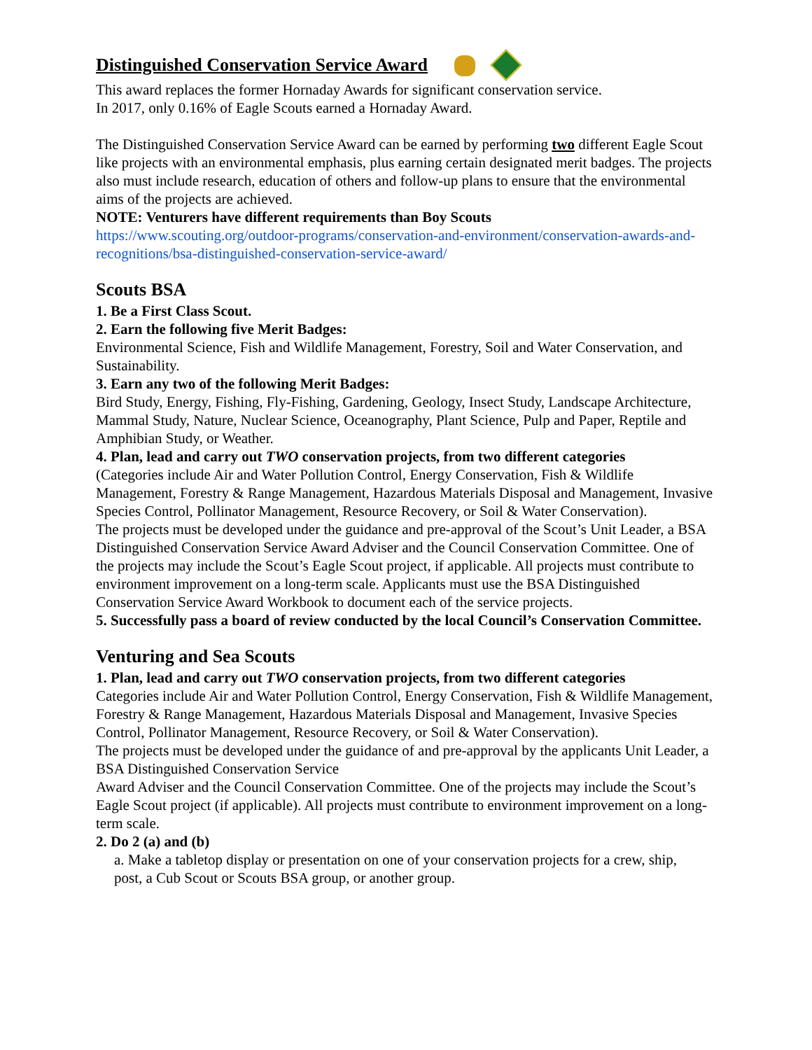Distinguished Conservation Service Award
This award replaces the former Hornaday Awards for significant conservation service.
In 2017, only 0.16% of Eagle Scouts earned a Hornaday Award.
The Distinguished Conservation Service Award can be earned by performing two different Eagle Scout like projects with an environmental emphasis, plus earning certain designated merit badges. The projects also must include research, education of others and follow-up plans to ensure that the environmental aims of the projects are achieved.
NOTE: Venturers have different requirements than Boy Scouts
https://www.scouting.org/outdoor-programs/conservation-and-environment/conservation-awards-and-recognitions/bsa-distinguished-conservation-service-award/
Scouts BSA
1. Be a First Class Scout.
2. Earn the following five Merit Badges:
Environmental Science, Fish and Wildlife Management, Forestry, Soil and Water Conservation, and Sustainability.
3. Earn any two of the following Merit Badges:
Bird Study, Energy, Fishing, Fly-Fishing, Gardening, Geology, Insect Study, Landscape Architecture, Mammal Study, Nature, Nuclear Science, Oceanography, Plant Science, Pulp and Paper, Reptile and Amphibian Study, or Weather.
4. Plan, lead and carry out TWO conservation projects, from two different categories
(Categories include Air and Water Pollution Control, Energy Conservation, Fish & Wildlife Management, Forestry & Range Management, Hazardous Materials Disposal and Management, Invasive Species Control, Pollinator Management, Resource Recovery, or Soil & Water Conservation).
The projects must be developed under the guidance and pre-approval of the Scout’s Unit Leader, a BSA Distinguished Conservation Service Award Adviser and the Council Conservation Committee. One of the projects may include the Scout’s Eagle Scout project, if applicable. All projects must contribute to environment improvement on a long-term scale. Applicants must use the BSA Distinguished Conservation Service Award Workbook to document each of the service projects.
5. Successfully pass a board of review conducted by the local Council’s Conservation Committee.
Venturing and Sea Scouts
1. Plan, lead and carry out TWO conservation projects, from two different categories
Categories include Air and Water Pollution Control, Energy Conservation, Fish & Wildlife Management, Forestry & Range Management, Hazardous Materials Disposal and Management, Invasive Species Control, Pollinator Management, Resource Recovery, or Soil & Water Conservation).
The projects must be developed under the guidance of and pre-approval by the applicants Unit Leader, a BSA Distinguished Conservation Service
Award Adviser and the Council Conservation Committee. One of the projects may include the Scout’s Eagle Scout project (if applicable). All projects must contribute to environment improvement on a long-term scale.
2. Do 2 (a) and (b)
a. Make a tabletop display or presentation on one of your conservation projects for a crew, ship,
post, a Cub Scout or Scouts BSA group, or another group.